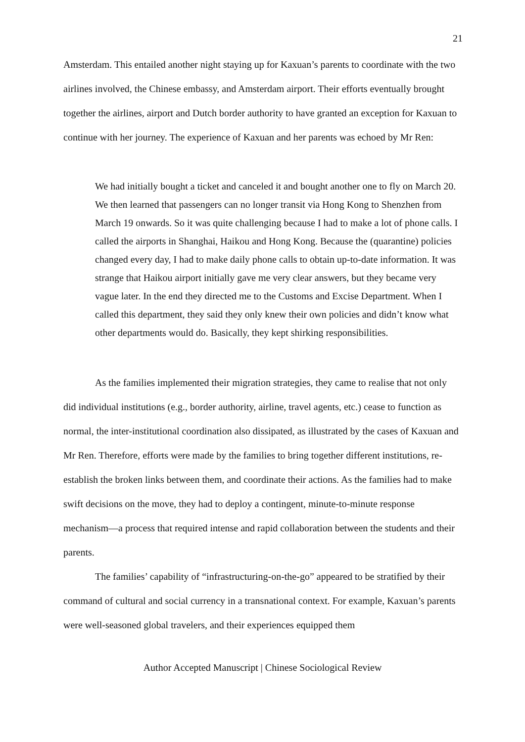21
Amsterdam. This entailed another night staying up for Kaxuan’s parents to coordinate with the two airlines involved, the Chinese embassy, and Amsterdam airport. Their efforts eventually brought together the airlines, airport and Dutch border authority to have granted an exception for Kaxuan to continue with her journey. The experience of Kaxuan and her parents was echoed by Mr Ren:
We had initially bought a ticket and canceled it and bought another one to fly on March 20. We then learned that passengers can no longer transit via Hong Kong to Shenzhen from March 19 onwards. So it was quite challenging because I had to make a lot of phone calls. I called the airports in Shanghai, Haikou and Hong Kong. Because the (quarantine) policies changed every day, I had to make daily phone calls to obtain up-to-date information. It was strange that Haikou airport initially gave me very clear answers, but they became very vague later. In the end they directed me to the Customs and Excise Department. When I called this department, they said they only knew their own policies and didn’t know what other departments would do. Basically, they kept shirking responsibilities.
As the families implemented their migration strategies, they came to realise that not only did individual institutions (e.g., border authority, airline, travel agents, etc.) cease to function as normal, the inter-institutional coordination also dissipated, as illustrated by the cases of Kaxuan and Mr Ren. Therefore, efforts were made by the families to bring together different institutions, re-establish the broken links between them, and coordinate their actions. As the families had to make swift decisions on the move, they had to deploy a contingent, minute-to-minute response mechanism—a process that required intense and rapid collaboration between the students and their parents.
The families’ capability of “infrastructuring-on-the-go” appeared to be stratified by their command of cultural and social currency in a transnational context. For example, Kaxuan’s parents were well-seasoned global travelers, and their experiences equipped them
Author Accepted Manuscript | Chinese Sociological Review